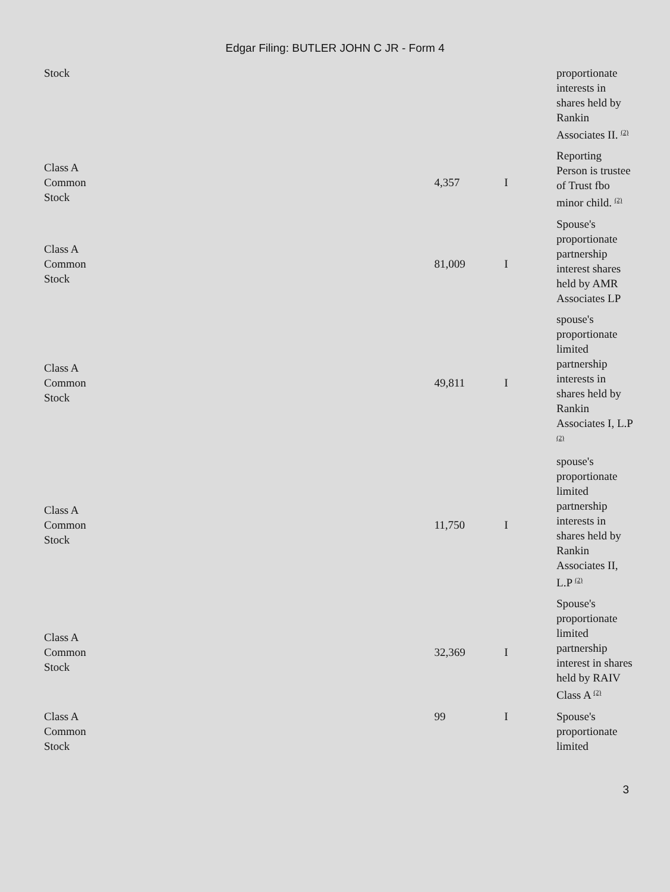Edgar Filing: BUTLER JOHN C JR - Form 4
| Stock | | | proportionate interests in shares held by Rankin Associates II. <sup>(2)</sup> |
| Class A Common Stock | 4,357 | I | Reporting Person is trustee of Trust fbo minor child. <sup>(2)</sup> |
| Class A Common Stock | 81,009 | I | Spouse's proportionate partnership interest shares held by AMR Associates LP |
| Class A Common Stock | 49,811 | I | spouse's proportionate limited partnership interests in shares held by Rankin Associates I, L.P <sup>(2)</sup> |
| Class A Common Stock | 11,750 | I | spouse's proportionate limited partnership interests in shares held by Rankin Associates II, L.P <sup>(2)</sup> |
| Class A Common Stock | 32,369 | I | Spouse's proportionate limited partnership interest in shares held by RAIV Class A <sup>(2)</sup> |
| Class A Common Stock | 99 | I | Spouse's proportionate limited |
3